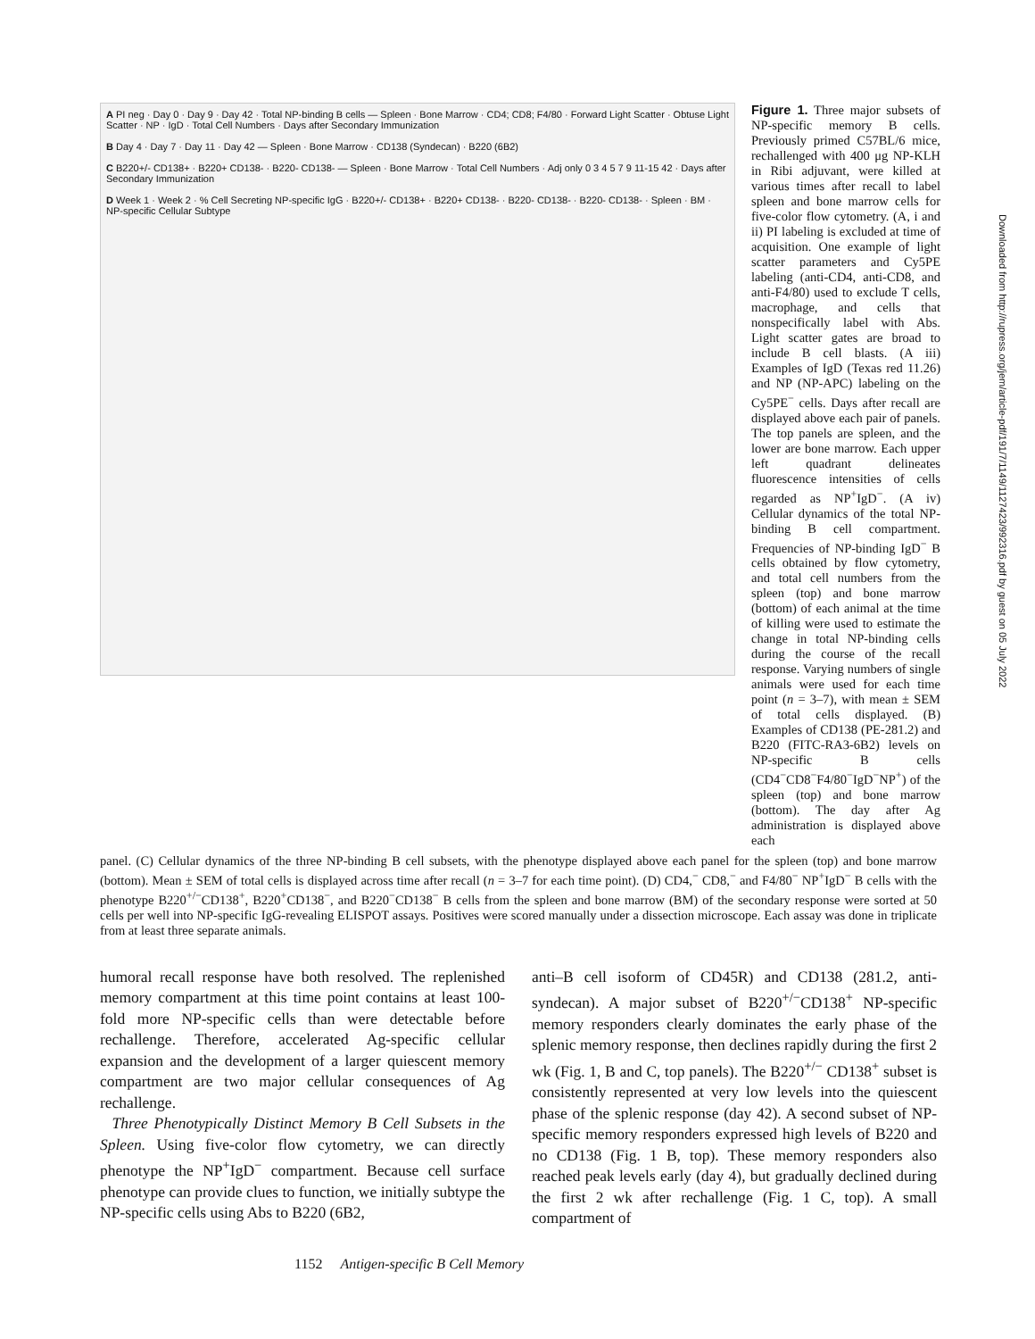A PI neg · Day 0 · Day 9 · Day 42 · Total NP-binding B cells — Spleen · Bone Marrow · CD4; CD8; F4/80 · Forward Light Scatter · Obtuse Light Scatter · NP · IgD · Total Cell Numbers · Days after Secondary Immunization
B Day 4 · Day 7 · Day 11 · Day 42 — Spleen · Bone Marrow · CD138 (Syndecan) · B220 (6B2)
C B220+/- CD138+ · B220+ CD138- · B220- CD138- — Spleen · Bone Marrow · Total Cell Numbers · Adj only 0 3 4 5 7 9 11-15 42 · Days after Secondary Immunization
D Week 1 · Week 2 · % Cell Secreting NP-specific IgG · B220+/- CD138+ · B220+ CD138- · B220- CD138- · B220- CD138- · Spleen · BM · NP-specific Cellular Subtype
Figure 1. Three major subsets of NP-specific memory B cells. Previously primed C57BL/6 mice, rechallenged with 400 μg NP-KLH in Ribi adjuvant, were killed at various times after recall to label spleen and bone marrow cells for five-color flow cytometry. (A, i and ii) PI labeling is excluded at time of acquisition. One example of light scatter parameters and Cy5PE labeling (anti-CD4, anti-CD8, and anti-F4/80) used to exclude T cells, macrophage, and cells that nonspecifically label with Abs. Light scatter gates are broad to include B cell blasts. (A iii) Examples of IgD (Texas red 11.26) and NP (NP-APC) labeling on the Cy5PE<sup>−</sup> cells. Days after recall are displayed above each pair of panels. The top panels are spleen, and the lower are bone marrow. Each upper left quadrant delineates fluorescence intensities of cells regarded as NP<sup>+</sup>IgD<sup>−</sup>. (A iv) Cellular dynamics of the total NP-binding B cell compartment. Frequencies of NP-binding IgD<sup>−</sup> B cells obtained by flow cytometry, and total cell numbers from the spleen (top) and bone marrow (bottom) of each animal at the time of killing were used to estimate the change in total NP-binding cells during the course of the recall response. Varying numbers of single animals were used for each time point (n = 3–7), with mean ± SEM of total cells displayed. (B) Examples of CD138 (PE-281.2) and B220 (FITC-RA3-6B2) levels on NP-specific B cells (CD4<sup>−</sup>CD8<sup>−</sup>F4/80<sup>−</sup>IgD<sup>−</sup>NP<sup>+</sup>) of the spleen (top) and bone marrow (bottom). The day after Ag administration is displayed above each
panel. (C) Cellular dynamics of the three NP-binding B cell subsets, with the phenotype displayed above each panel for the spleen (top) and bone marrow (bottom). Mean ± SEM of total cells is displayed across time after recall (n = 3–7 for each time point). (D) CD4,<sup>−</sup> CD8,<sup>−</sup> and F4/80<sup>−</sup> NP<sup>+</sup>IgD<sup>−</sup> B cells with the phenotype B220<sup>+/−</sup>CD138<sup>+</sup>, B220<sup>+</sup>CD138<sup>−</sup>, and B220<sup>−</sup>CD138<sup>−</sup> B cells from the spleen and bone marrow (BM) of the secondary response were sorted at 50 cells per well into NP-specific IgG-revealing ELISPOT assays. Positives were scored manually under a dissection microscope. Each assay was done in triplicate from at least three separate animals.
humoral recall response have both resolved. The replenished memory compartment at this time point contains at least 100-fold more NP-specific cells than were detectable before rechallenge. Therefore, accelerated Ag-specific cellular expansion and the development of a larger quiescent memory compartment are two major cellular consequences of Ag rechallenge.
Three Phenotypically Distinct Memory B Cell Subsets in the Spleen. Using five-color flow cytometry, we can directly phenotype the NP<sup>+</sup>IgD<sup>−</sup> compartment. Because cell surface phenotype can provide clues to function, we initially subtype the NP-specific cells using Abs to B220 (6B2,
anti–B cell isoform of CD45R) and CD138 (281.2, anti-syndecan). A major subset of B220<sup>+/−</sup>CD138<sup>+</sup> NP-specific memory responders clearly dominates the early phase of the splenic memory response, then declines rapidly during the first 2 wk (Fig. 1, B and C, top panels). The B220<sup>+/−</sup> CD138<sup>+</sup> subset is consistently represented at very low levels into the quiescent phase of the splenic response (day 42). A second subset of NP-specific memory responders expressed high levels of B220 and no CD138 (Fig. 1 B, top). These memory responders also reached peak levels early (day 4), but gradually declined during the first 2 wk after rechallenge (Fig. 1 C, top). A small compartment of
1152 Antigen-specific B Cell Memory
Downloaded from http://rupress.org/jem/article-pdf/191/7/1149/1127423/992316.pdf by guest on 05 July 2022